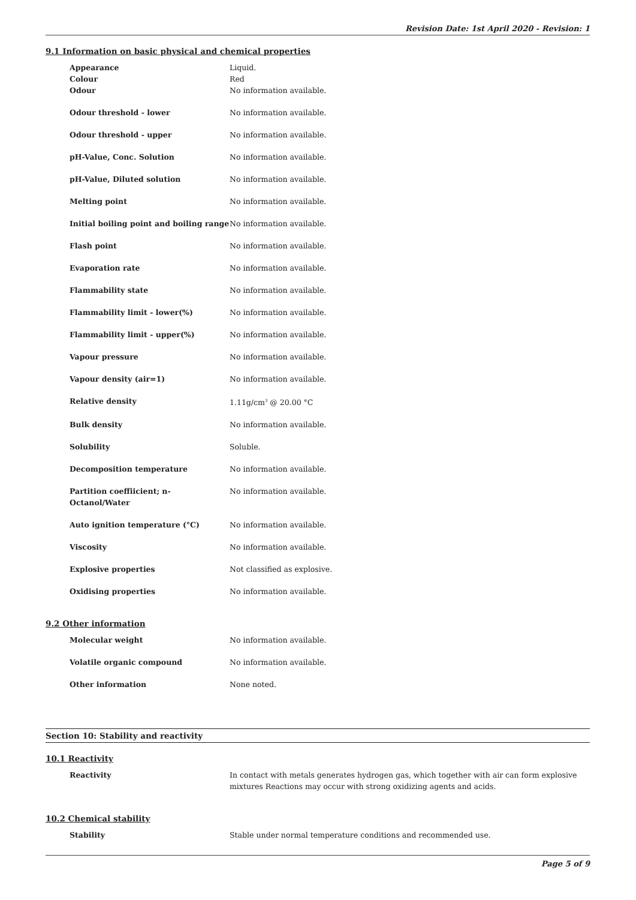Revision Date: 1st April 2020 - Revision: 1
9.1 Information on basic physical and chemical properties
| Appearance | Liquid. |
| Colour | Red |
| Odour | No information available. |
| Odour threshold - lower | No information available. |
| Odour threshold - upper | No information available. |
| pH-Value, Conc. Solution | No information available. |
| pH-Value, Diluted solution | No information available. |
| Melting point | No information available. |
| Initial boiling point and boiling range | No information available. |
| Flash point | No information available. |
| Evaporation rate | No information available. |
| Flammability state | No information available. |
| Flammability limit - lower(%) | No information available. |
| Flammability limit - upper(%) | No information available. |
| Vapour pressure | No information available. |
| Vapour density (air=1) | No information available. |
| Relative density | 1.11g/cm<sup>3</sup> @ 20.00 °C |
| Bulk density | No information available. |
| Solubility | Soluble. |
| Decomposition temperature | No information available. |
| Partition coeffiicient; n-Octanol/Water | No information available. |
| Auto ignition temperature (°C) | No information available. |
| Viscosity | No information available. |
| Explosive properties | Not classified as explosive. |
| Oxidising properties | No information available. |
9.2 Other information
| Molecular weight | No information available. |
| Volatile organic compound | No information available. |
| Other information | None noted. |
Section 10: Stability and reactivity
10.1 Reactivity
| Reactivity | In contact with metals generates hydrogen gas, which together with air can form explosive mixtures Reactions may occur with strong oxidizing agents and acids. |
10.2 Chemical stability
| Stability | Stable under normal temperature conditions and recommended use. |
Page 5 of 9